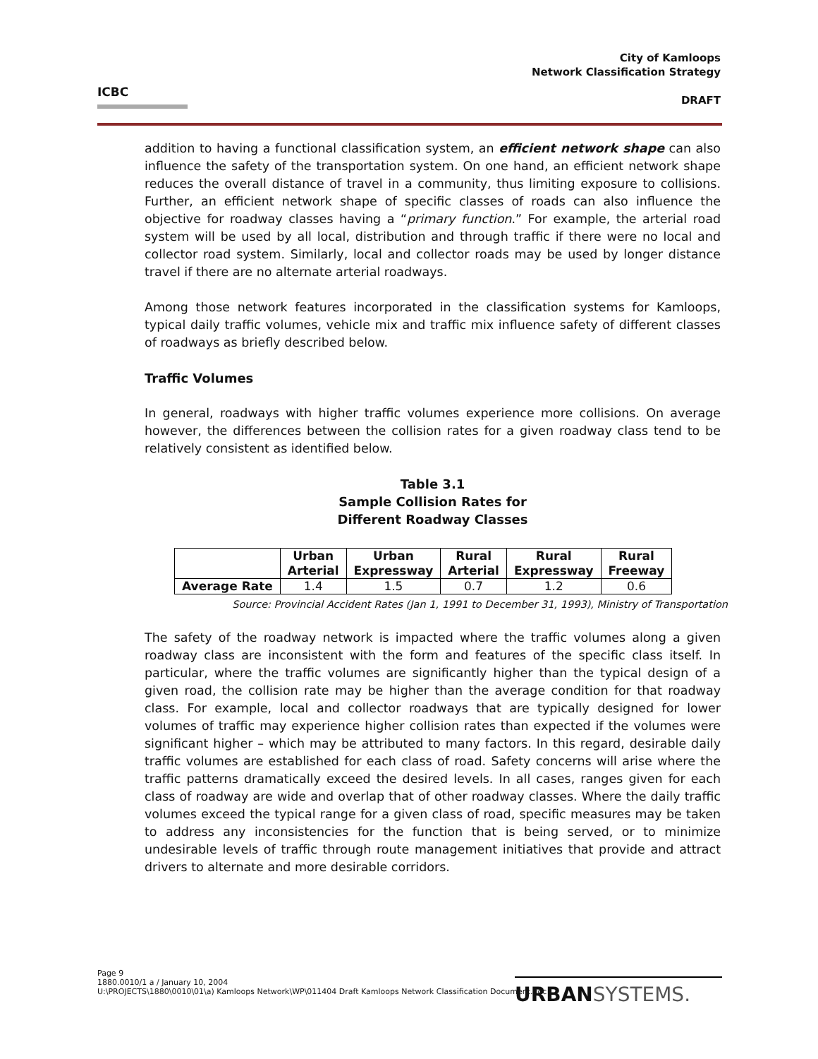ICBC
City of Kamloops
Network Classification Strategy
DRAFT
addition to having a functional classification system, an efficient network shape can also influence the safety of the transportation system. On one hand, an efficient network shape reduces the overall distance of travel in a community, thus limiting exposure to collisions. Further, an efficient network shape of specific classes of roads can also influence the objective for roadway classes having a “primary function.” For example, the arterial road system will be used by all local, distribution and through traffic if there were no local and collector road system. Similarly, local and collector roads may be used by longer distance travel if there are no alternate arterial roadways.
Among those network features incorporated in the classification systems for Kamloops, typical daily traffic volumes, vehicle mix and traffic mix influence safety of different classes of roadways as briefly described below.
Traffic Volumes
In general, roadways with higher traffic volumes experience more collisions. On average however, the differences between the collision rates for a given roadway class tend to be relatively consistent as identified below.
Table 3.1
Sample Collision Rates for
Different Roadway Classes
| | Urban Arterial | Urban Expressway | Rural Arterial | Rural Expressway | Rural Freeway |
| --- | --- | --- | --- | --- | --- |
| Average Rate | 1.4 | 1.5 | 0.7 | 1.2 | 0.6 |
Source: Provincial Accident Rates (Jan 1, 1991 to December 31, 1993), Ministry of Transportation
The safety of the roadway network is impacted where the traffic volumes along a given roadway class are inconsistent with the form and features of the specific class itself. In particular, where the traffic volumes are significantly higher than the typical design of a given road, the collision rate may be higher than the average condition for that roadway class. For example, local and collector roadways that are typically designed for lower volumes of traffic may experience higher collision rates than expected if the volumes were significant higher – which may be attributed to many factors. In this regard, desirable daily traffic volumes are established for each class of road. Safety concerns will arise where the traffic patterns dramatically exceed the desired levels. In all cases, ranges given for each class of roadway are wide and overlap that of other roadway classes. Where the daily traffic volumes exceed the typical range for a given class of road, specific measures may be taken to address any inconsistencies for the function that is being served, or to minimize undesirable levels of traffic through route management initiatives that provide and attract drivers to alternate and more desirable corridors.
Page 9
1880.0010/1 a / January 10, 2004
U:\PROJECTS\1880\0010\01\a) Kamloops Network\WP\011404 Draft Kamloops Network Classification Document.doc
URBANSYSTEMS.